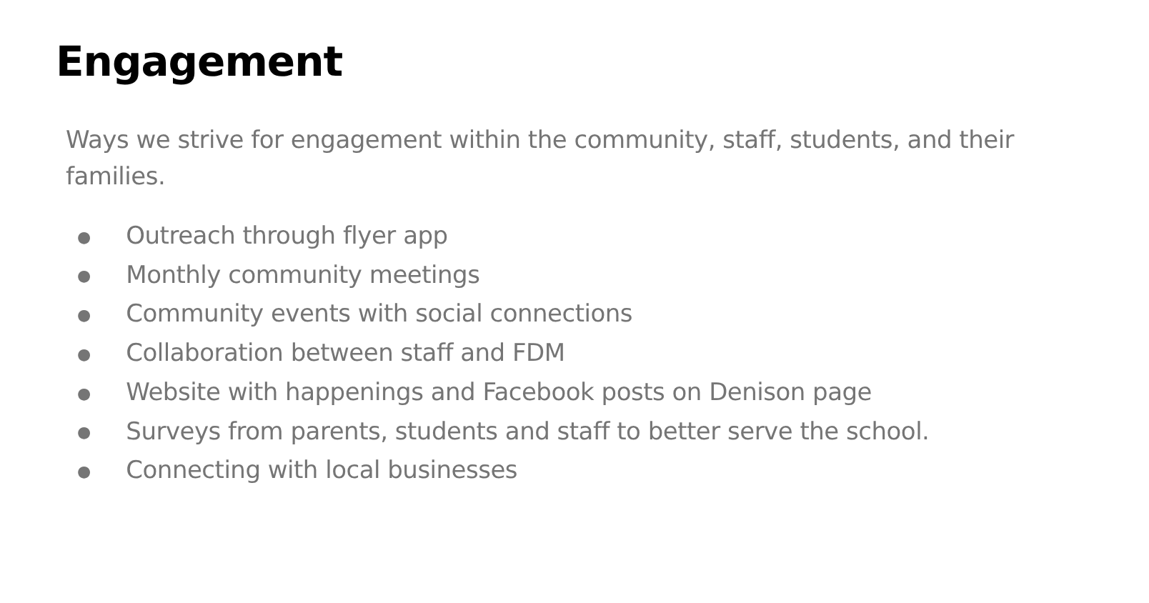Engagement
Ways we strive for engagement within the community, staff, students, and their families.
● Outreach through flyer app
● Monthly community meetings
● Community events with social connections
● Collaboration between staff and FDM
● Website with happenings and Facebook posts on Denison page
● Surveys from parents, students and staff to better serve the school.
● Connecting with local businesses